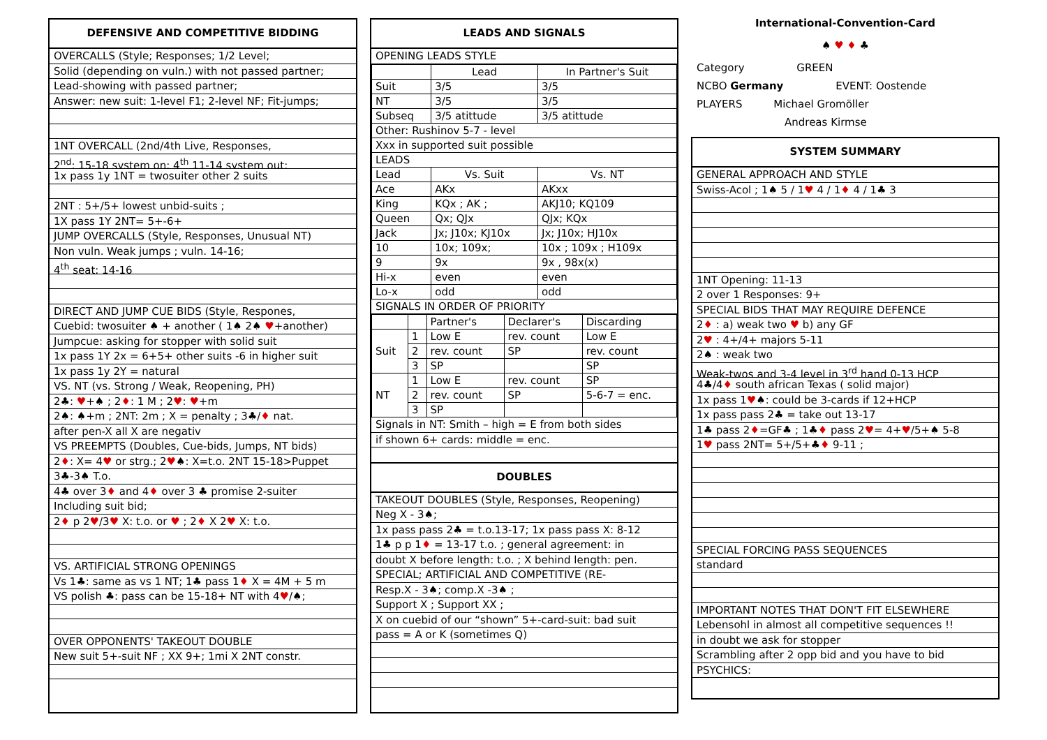DEFENSIVE AND COMPETITIVE BIDDING
OVERCALLS (Style; Responses; 1/2 Level;
Solid (depending on vuln.) with not passed partner;
Lead-showing with passed partner;
Answer: new suit: 1-level F1; 2-level NF; Fit-jumps;
1NT OVERCALL (2nd/4th Live, Responses,
2<sup>nd</sup>: 15-18 system on; 4<sup>th</sup> 11-14 system out;
1x pass 1y 1NT = twosuiter other 2 suits
2NT : 5+/5+ lowest unbid-suits ;
1X pass 1Y 2NT= 5+-6+
JUMP OVERCALLS (Style, Responses, Unusual NT)
Non vuln. Weak jumps ; vuln. 14-16;
4<sup>th</sup> seat: 14-16
DIRECT AND JUMP CUE BIDS (Style, Respones,
Cuebid: twosuiter ♠ + another ( 1♠ 2♠ ♥+another)
Jumpcue: asking for stopper with solid suit
1x pass 1Y 2x = 6+5+ other suits -6 in higher suit
1x pass 1y 2Y = natural
VS. NT (vs. Strong / Weak, Reopening, PH)
2♣: ♥+♠ ; 2♦: 1 M ; 2♥: ♥+m
2♠: ♠+m ; 2NT: 2m ; X = penalty ; 3♣/♦ nat.
after pen-X all X are negativ
VS PREEMPTS (Doubles, Cue-bids, Jumps, NT bids)
2♦: X= 4♥ or strg.; 2♥♠: X=t.o. 2NT 15-18>Puppet
3♣-3♠ T.o.
4♣ over 3♦ and 4♦ over 3 ♣ promise 2-suiter
Including suit bid;
2♦ p 2♥/3♥ X: t.o. or ♥ ; 2♦ X 2♥ X: t.o.
VS. ARTIFICIAL STRONG OPENINGS
Vs 1♣: same as vs 1 NT; 1♣ pass 1♦ X = 4M + 5 m
VS polish ♣: pass can be 15-18+ NT with 4♥/♠;
OVER OPPONENTS' TAKEOUT DOUBLE
New suit 5+-suit NF ; XX 9+; 1mi X 2NT constr.
LEADS AND SIGNALS
OPENING LEADS STYLE
| | Lead | In Partner's Suit |
| Suit | 3/5 | 3/5 |
| NT | 3/5 | 3/5 |
| Subseq | 3/5 atittude | 3/5 atittude |
| Other: Rushinov 5-7 - level | | |
| Xxx in supported suit possible | | |
| LEADS | | |
| Lead | Vs. Suit | Vs. NT |
| Ace | AKx | AKxx |
| King | KQx ; AK ; | AKJ10; KQ109 |
| Queen | Qx; QJx | QJx; KQx |
| Jack | Jx; J10x; KJ10x | Jx; J10x; HJ10x |
| 10 | 10x; 109x; | 10x ; 109x ; H109x |
| 9 | 9x | 9x , 98x(x) |
| Hi-x | even | even |
| Lo-x | odd | odd |
SIGNALS IN ORDER OF PRIORITY
| | | Partner's | Declarer's | Discarding |
| Suit | 1 | Low E | rev. count | Low E |
| | 2 | rev. count | SP | rev. count |
| | 3 | SP | | SP |
| NT | 1 | Low E | rev. count | SP |
| | 2 | rev. count | SP | 5-6-7 = enc. |
| | 3 | SP | | |
Signals in NT: Smith – high = E from both sides
if shown 6+ cards: middle = enc.
DOUBLES
TAKEOUT DOUBLES (Style, Responses, Reopening)
Neg X - 3♠;
1x pass pass 2♣ = t.o.13-17; 1x pass pass X: 8-12
1♣ p p 1♦ = 13-17 t.o. ; general agreement: in
doubt X before length: t.o. ; X behind length: pen.
SPECIAL; ARTIFICIAL AND COMPETITIVE (RE-
Resp.X - 3♠; comp.X -3♠ ;
Support X ; Support XX ;
X on cuebid of our “shown” 5+-card-suit: bad suit
pass = A or K (sometimes Q)
International-Convention-Card
♠ ♥ ♦ ♣
Category GREEN
NCBO Germany EVENT: Oostende
PLAYERS Michael Gromöller
Andreas Kirmse
SYSTEM SUMMARY
GENERAL APPROACH AND STYLE
Swiss-Acol ; 1♠ 5 / 1♥ 4 / 1♦ 4 / 1♣ 3
1NT Opening: 11-13
2 over 1 Responses: 9+
SPECIAL BIDS THAT MAY REQUIRE DEFENCE
2♦ : a) weak two ♥ b) any GF
2♥ : 4+/4+ majors 5-11
2♠ : weak two
Weak-twos and 3-4 level in 3<sup>rd</sup> hand 0-13 HCP
4♣/4♦ south african Texas ( solid major)
1x pass 1♥♠: could be 3-cards if 12+HCP
1x pass pass 2♣ = take out 13-17
1♣ pass 2♦=GF♣ ; 1♣♦ pass 2♥= 4+♥/5+♠ 5-8
1♥ pass 2NT= 5+/5+♣♦ 9-11 ;
SPECIAL FORCING PASS SEQUENCES
standard
IMPORTANT NOTES THAT DON'T FIT ELSEWHERE
Lebensohl in almost all competitive sequences !!
in doubt we ask for stopper
Scrambling after 2 opp bid and you have to bid
PSYCHICS: